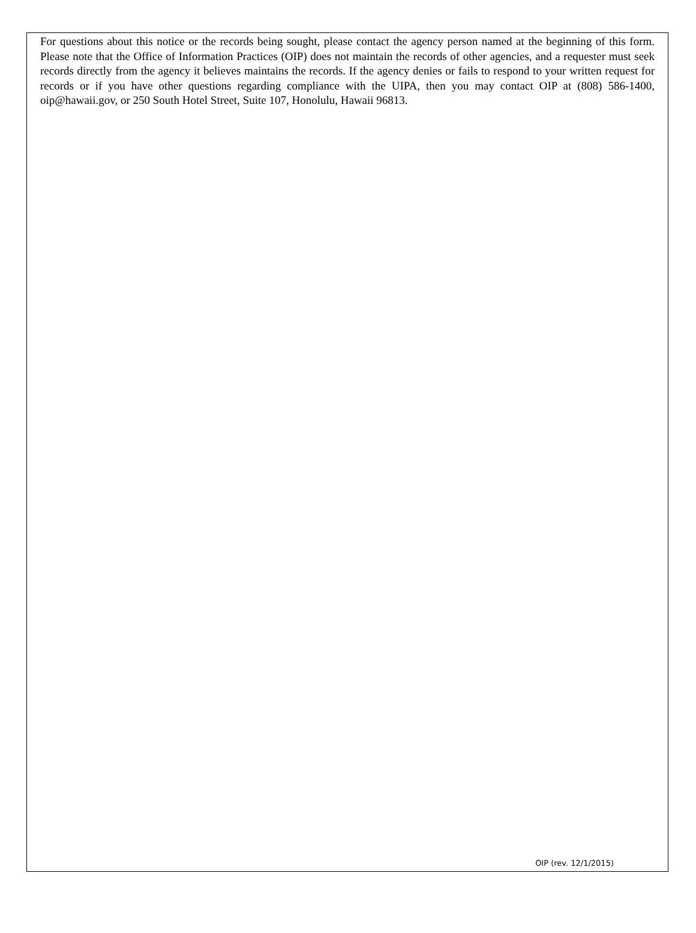For questions about this notice or the records being sought, please contact the agency person named at the beginning of this form. Please note that the Office of Information Practices (OIP) does not maintain the records of other agencies, and a requester must seek records directly from the agency it believes maintains the records. If the agency denies or fails to respond to your written request for records or if you have other questions regarding compliance with the UIPA, then you may contact OIP at (808) 586-1400, oip@hawaii.gov, or 250 South Hotel Street, Suite 107, Honolulu, Hawaii 96813.
OIP (rev. 12/1/2015)